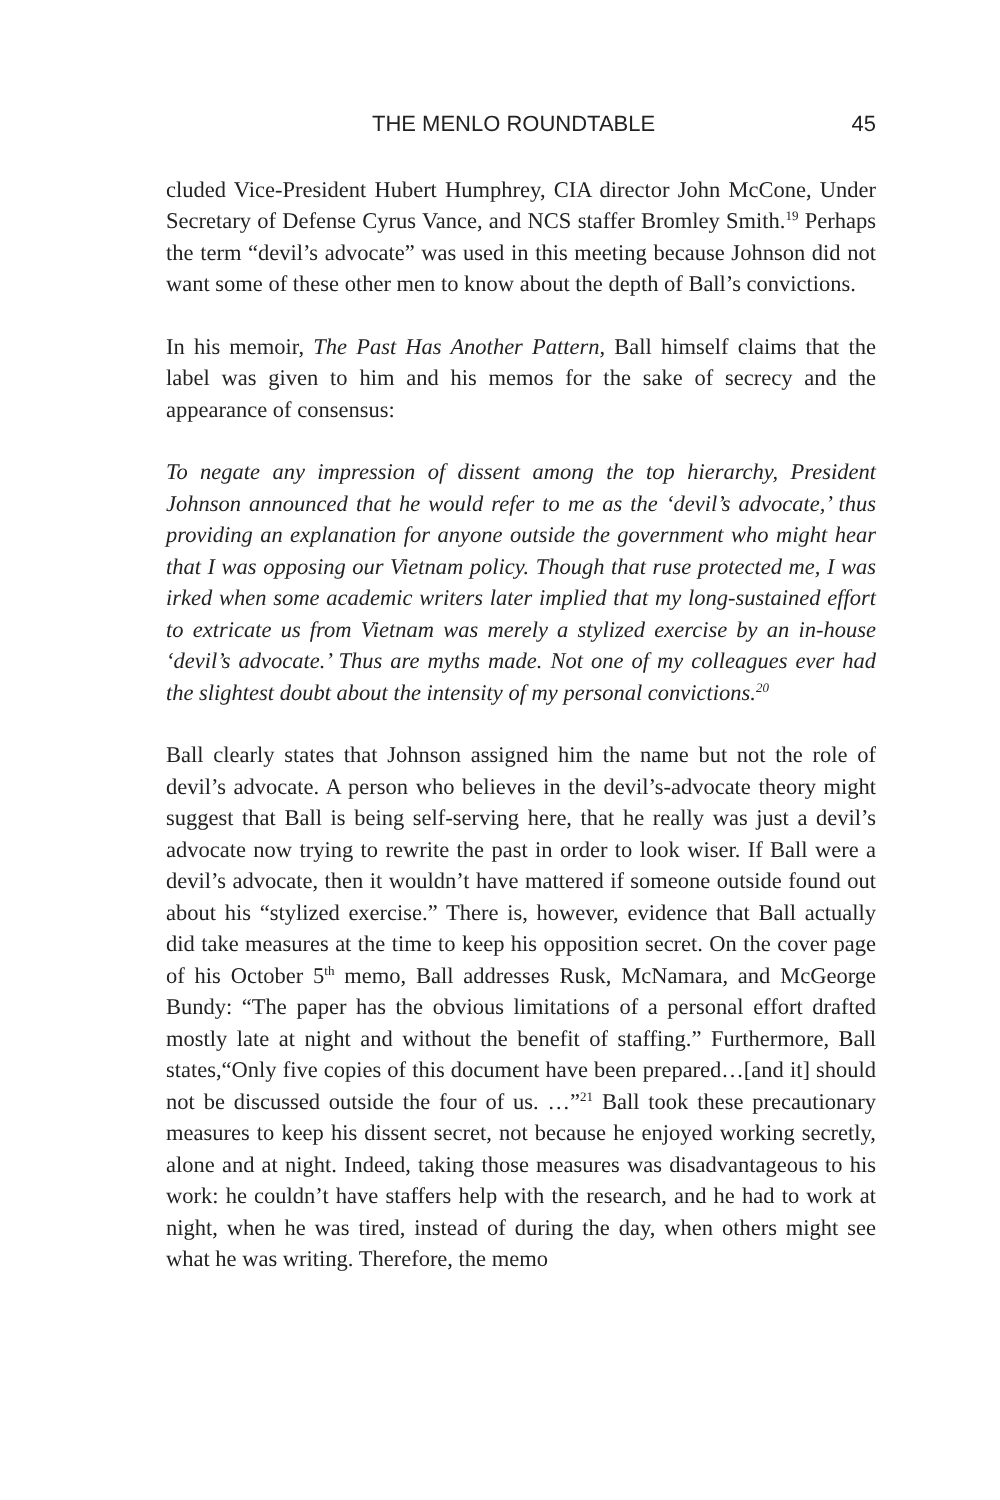THE MENLO ROUNDTABLE 45
cluded Vice-President Hubert Humphrey, CIA director John McCone, Under Secretary of Defense Cyrus Vance, and NCS staffer Bromley Smith.<sup>19</sup> Perhaps the term “devil’s advocate” was used in this meeting because Johnson did not want some of these other men to know about the depth of Ball’s convictions.
In his memoir, The Past Has Another Pattern, Ball himself claims that the label was given to him and his memos for the sake of secrecy and the appearance of consensus:
To negate any impression of dissent among the top hierarchy, President Johnson announced that he would refer to me as the ‘devil’s advocate,’ thus providing an explanation for anyone outside the government who might hear that I was opposing our Vietnam policy. Though that ruse protected me, I was irked when some academic writers later implied that my long-sustained effort to extricate us from Vietnam was merely a stylized exercise by an in-house ‘devil’s advocate.’ Thus are myths made. Not one of my colleagues ever had the slightest doubt about the intensity of my personal convictions.<sup>20</sup>
Ball clearly states that Johnson assigned him the name but not the role of devil’s advocate. A person who believes in the devil’s-advocate theory might suggest that Ball is being self-serving here, that he really was just a devil’s advocate now trying to rewrite the past in order to look wiser. If Ball were a devil’s advocate, then it wouldn’t have mattered if someone outside found out about his “stylized exercise.” There is, however, evidence that Ball actually did take measures at the time to keep his opposition secret. On the cover page of his October 5<sup>th</sup> memo, Ball addresses Rusk, McNamara, and McGeorge Bundy: “The paper has the obvious limitations of a personal effort drafted mostly late at night and without the benefit of staffing.” Furthermore, Ball states,“Only five copies of this document have been prepared…[and it] should not be discussed outside the four of us. …”<sup>21</sup> Ball took these precautionary measures to keep his dissent secret, not because he enjoyed working secretly, alone and at night. Indeed, taking those measures was disadvantageous to his work: he couldn’t have staffers help with the research, and he had to work at night, when he was tired, instead of during the day, when others might see what he was writing. Therefore, the memo